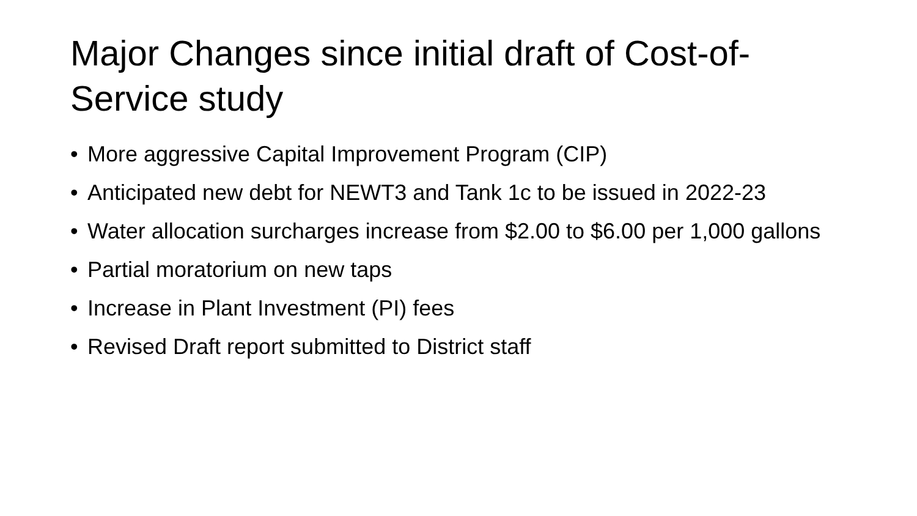Major Changes since initial draft of Cost-of-Service study
• More aggressive Capital Improvement Program (CIP)
• Anticipated new debt for NEWT3 and Tank 1c to be issued in 2022-23
• Water allocation surcharges increase from $2.00 to $6.00 per 1,000 gallons
• Partial moratorium on new taps
• Increase in Plant Investment (PI) fees
• Revised Draft report submitted to District staff